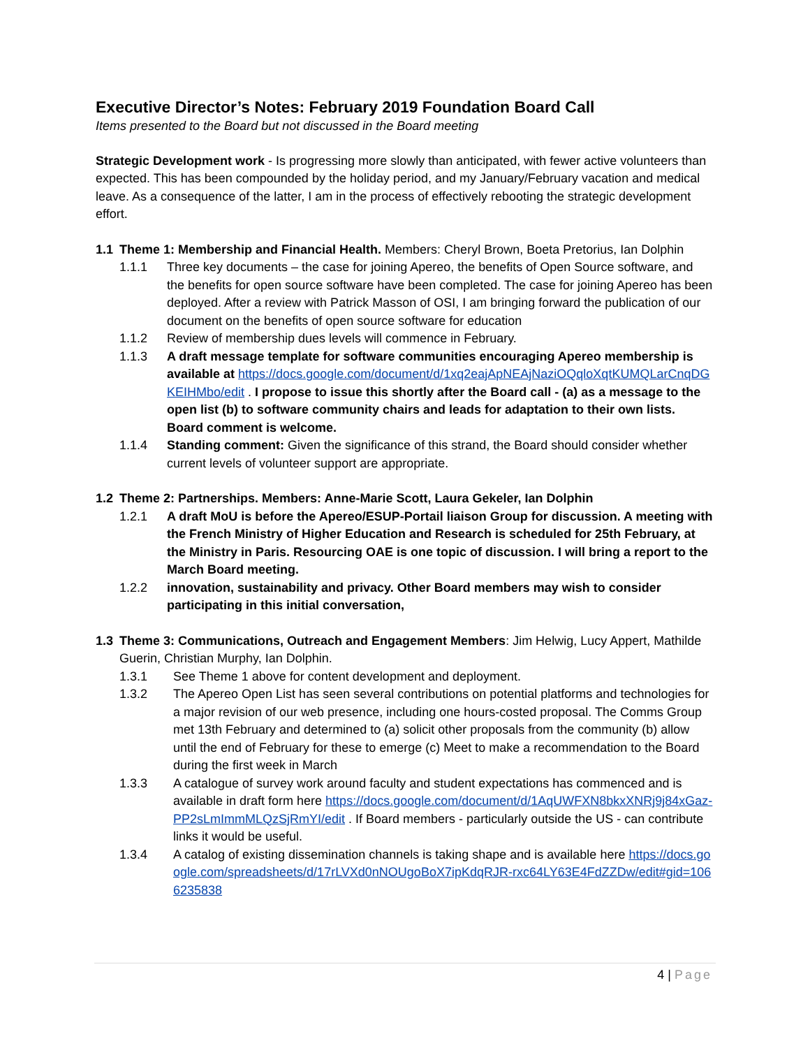Executive Director’s Notes: February 2019 Foundation Board Call
Items presented to the Board but not discussed in the Board meeting
Strategic Development work - Is progressing more slowly than anticipated, with fewer active volunteers than expected. This has been compounded by the holiday period, and my January/February vacation and medical leave. As a consequence of the latter, I am in the process of effectively rebooting the strategic development effort.
1.1 Theme 1: Membership and Financial Health. Members: Cheryl Brown, Boeta Pretorius, Ian Dolphin
1.1.1 Three key documents – the case for joining Apereo, the benefits of Open Source software, and the benefits for open source software have been completed. The case for joining Apereo has been deployed. After a review with Patrick Masson of OSI, I am bringing forward the publication of our document on the benefits of open source software for education
1.1.2 Review of membership dues levels will commence in February.
1.1.3 A draft message template for software communities encouraging Apereo membership is available at https://docs.google.com/document/d/1xq2eajApNEAjNaziOQqloXqtKUMQLarCnqDGKEIHMbo/edit . I propose to issue this shortly after the Board call - (a) as a message to the open list (b) to software community chairs and leads for adaptation to their own lists. Board comment is welcome.
1.1.4 Standing comment: Given the significance of this strand, the Board should consider whether current levels of volunteer support are appropriate.
1.2 Theme 2: Partnerships. Members: Anne-Marie Scott, Laura Gekeler, Ian Dolphin
1.2.1 A draft MoU is before the Apereo/ESUP-Portail liaison Group for discussion. A meeting with the French Ministry of Higher Education and Research is scheduled for 25th February, at the Ministry in Paris. Resourcing OAE is one topic of discussion. I will bring a report to the March Board meeting.
1.2.2 innovation, sustainability and privacy. Other Board members may wish to consider participating in this initial conversation,
1.3 Theme 3: Communications, Outreach and Engagement Members: Jim Helwig, Lucy Appert, Mathilde Guerin, Christian Murphy, Ian Dolphin.
1.3.1 See Theme 1 above for content development and deployment.
1.3.2 The Apereo Open List has seen several contributions on potential platforms and technologies for a major revision of our web presence, including one hours-costed proposal. The Comms Group met 13th February and determined to (a) solicit other proposals from the community (b) allow until the end of February for these to emerge (c) Meet to make a recommendation to the Board during the first week in March
1.3.3 A catalogue of survey work around faculty and student expectations has commenced and is available in draft form here https://docs.google.com/document/d/1AqUWFXN8bkxXNRj9j84xGaz-PP2sLmImmMLQzSjRmYI/edit . If Board members - particularly outside the US - can contribute links it would be useful.
1.3.4 A catalog of existing dissemination channels is taking shape and is available here https://docs.google.com/spreadsheets/d/17rLVXd0nNOUgoBoX7ipKdqRJR-rxc64LY63E4FdZZDw/edit#gid=1066235838
4 | Page